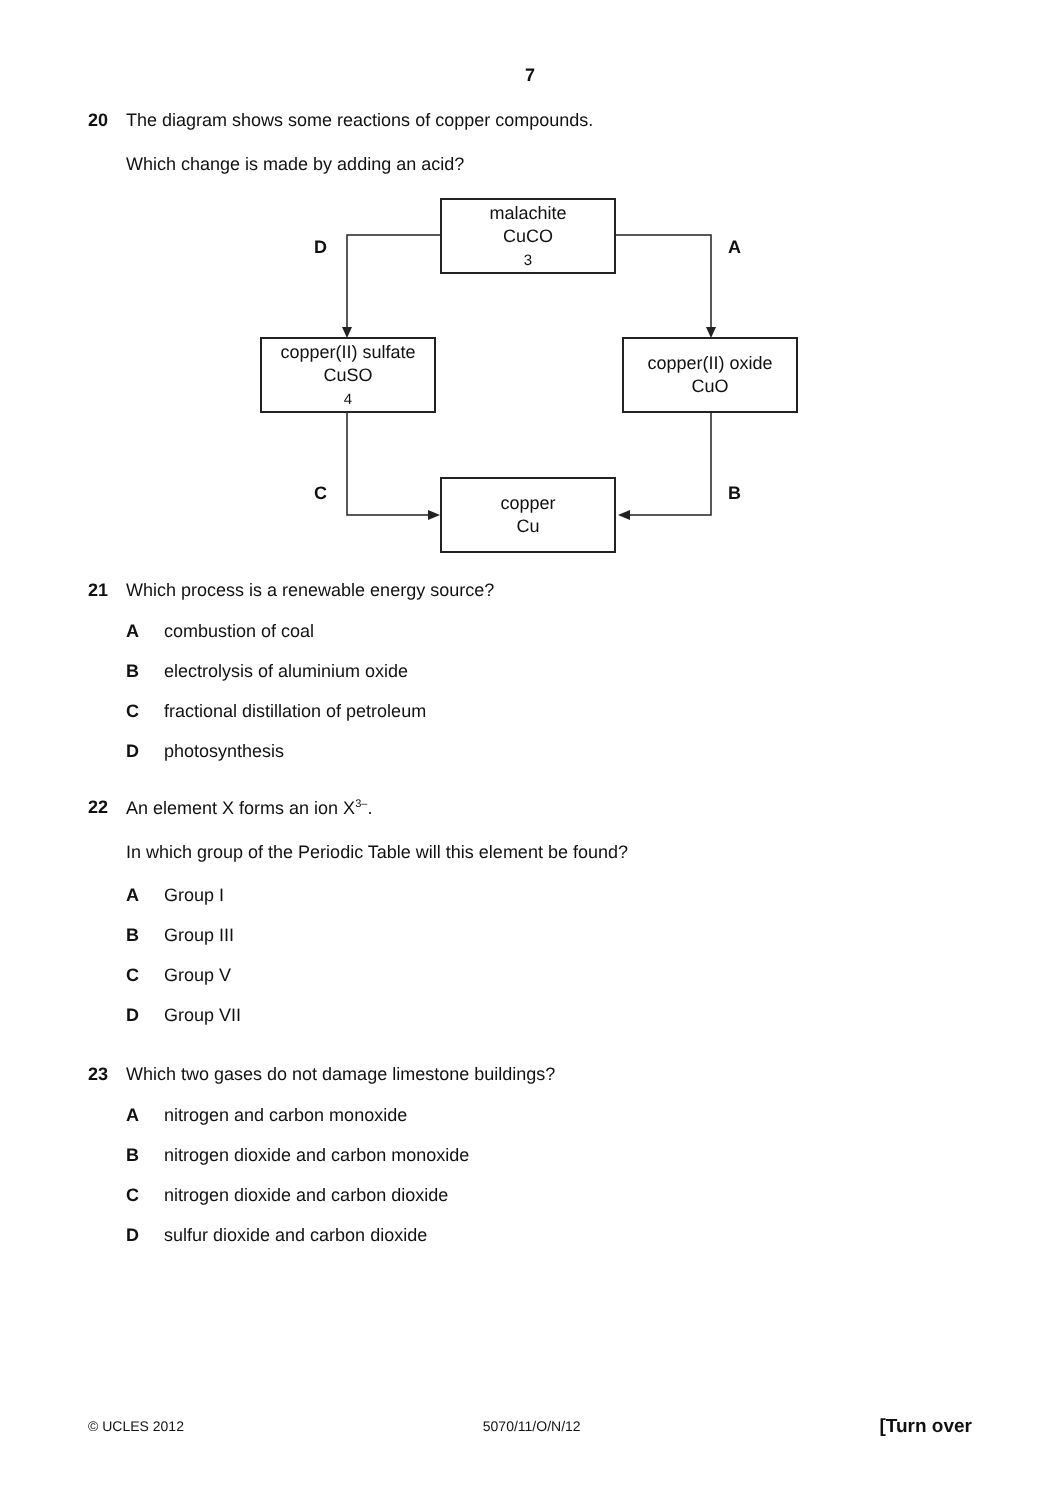7
20 The diagram shows some reactions of copper compounds.
Which change is made by adding an acid?
malachite
CuCO<sub>3</sub>
copper(II) sulfate
CuSO<sub>4</sub>
copper(II) oxide
CuO
copper
Cu
D A
C B
21 Which process is a renewable energy source?
Acombustion of coal
Belectrolysis of aluminium oxide
Cfractional distillation of petroleum
Dphotosynthesis
22 An element X forms an ion X<sup>3–</sup>.
In which group of the Periodic Table will this element be found?
A Group I
B Group III
C Group V
D Group VII
23 Which two gases do not damage limestone buildings?
Anitrogen and carbon monoxide
Bnitrogen dioxide and carbon monoxide
Cnitrogen dioxide and carbon dioxide
Dsulfur dioxide and carbon dioxide
© UCLES 2012 5070/11/O/N/12 [Turn over